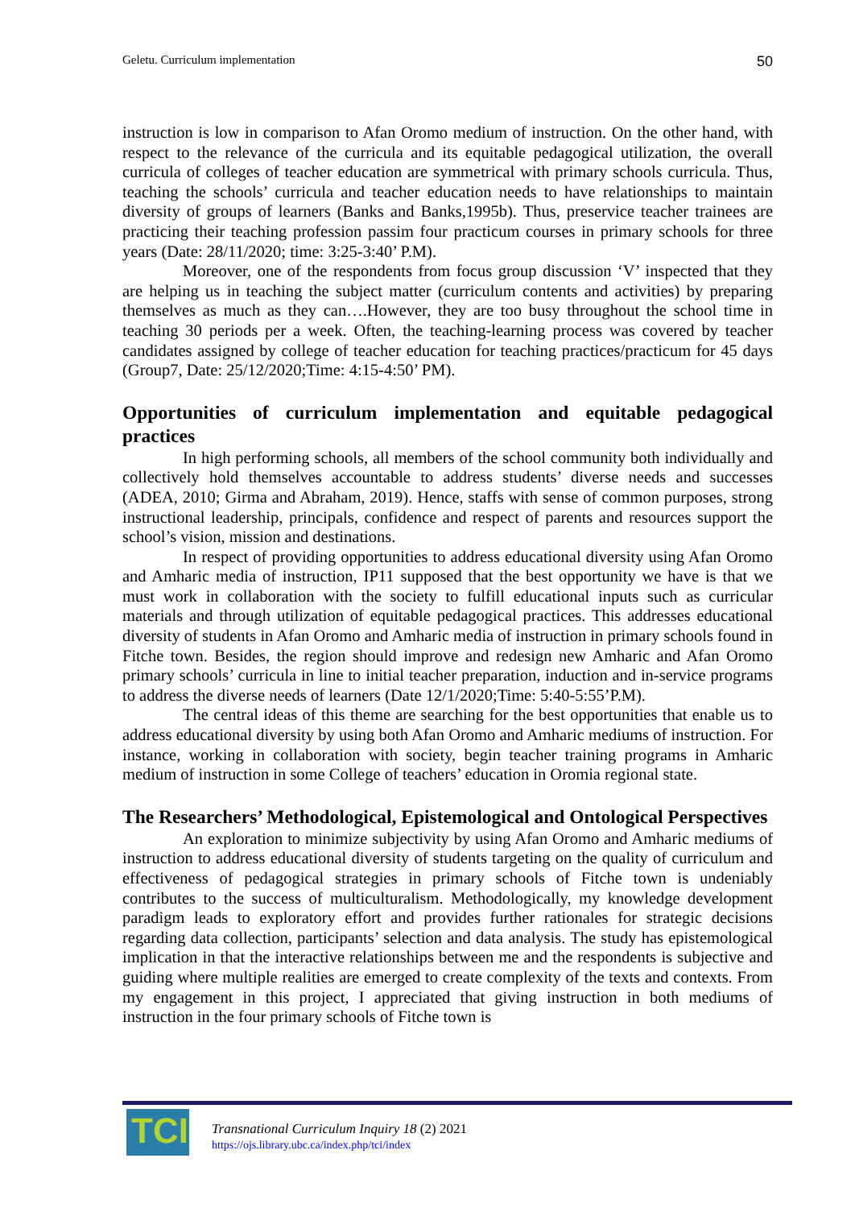Geletu. Curriculum implementation 50
instruction is low in comparison to Afan Oromo medium of instruction. On the other hand, with respect to the relevance of the curricula and its equitable pedagogical utilization, the overall curricula of colleges of teacher education are symmetrical with primary schools curricula. Thus, teaching the schools’ curricula and teacher education needs to have relationships to maintain diversity of groups of learners (Banks and Banks,1995b). Thus, preservice teacher trainees are practicing their teaching profession passim four practicum courses in primary schools for three years (Date: 28/11/2020; time: 3:25-3:40’ P.M).
Moreover, one of the respondents from focus group discussion ‘V’ inspected that they are helping us in teaching the subject matter (curriculum contents and activities) by preparing themselves as much as they can….However, they are too busy throughout the school time in teaching 30 periods per a week. Often, the teaching-learning process was covered by teacher candidates assigned by college of teacher education for teaching practices/practicum for 45 days (Group7, Date: 25/12/2020;Time: 4:15-4:50’ PM).
Opportunities of curriculum implementation and equitable pedagogical practices
In high performing schools, all members of the school community both individually and collectively hold themselves accountable to address students’ diverse needs and successes (ADEA, 2010; Girma and Abraham, 2019). Hence, staffs with sense of common purposes, strong instructional leadership, principals, confidence and respect of parents and resources support the school’s vision, mission and destinations.
In respect of providing opportunities to address educational diversity using Afan Oromo and Amharic media of instruction, IP11 supposed that the best opportunity we have is that we must work in collaboration with the society to fulfill educational inputs such as curricular materials and through utilization of equitable pedagogical practices. This addresses educational diversity of students in Afan Oromo and Amharic media of instruction in primary schools found in Fitche town. Besides, the region should improve and redesign new Amharic and Afan Oromo primary schools’ curricula in line to initial teacher preparation, induction and in-service programs to address the diverse needs of learners (Date 12/1/2020;Time: 5:40-5:55’P.M).
The central ideas of this theme are searching for the best opportunities that enable us to address educational diversity by using both Afan Oromo and Amharic mediums of instruction. For instance, working in collaboration with society, begin teacher training programs in Amharic medium of instruction in some College of teachers’ education in Oromia regional state.
The Researchers’ Methodological, Epistemological and Ontological Perspectives
An exploration to minimize subjectivity by using Afan Oromo and Amharic mediums of instruction to address educational diversity of students targeting on the quality of curriculum and effectiveness of pedagogical strategies in primary schools of Fitche town is undeniably contributes to the success of multiculturalism. Methodologically, my knowledge development paradigm leads to exploratory effort and provides further rationales for strategic decisions regarding data collection, participants’ selection and data analysis. The study has epistemological implication in that the interactive relationships between me and the respondents is subjective and guiding where multiple realities are emerged to create complexity of the texts and contexts. From my engagement in this project, I appreciated that giving instruction in both mediums of instruction in the four primary schools of Fitche town is
TCI
Transnational Curriculum Inquiry 18 (2) 2021
https://ojs.library.ubc.ca/index.php/tci/index